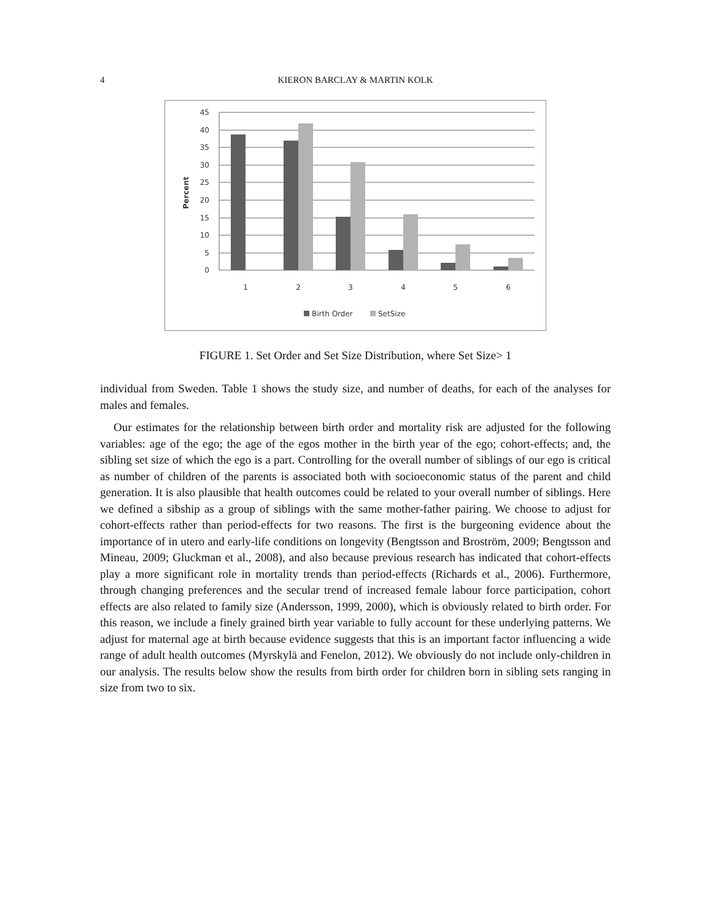4 KIERON BARCLAY & MARTIN KOLK
45
40
35
30
25
20
15
10
5
0
Percent
1
2
3
4
5
6
Birth Order
SetSize
FIGURE 1. Set Order and Set Size Distribution, where Set Size> 1
individual from Sweden. Table 1 shows the study size, and number of deaths, for each of the analyses for males and females.
Our estimates for the relationship between birth order and mortality risk are adjusted for the following variables: age of the ego; the age of the egos mother in the birth year of the ego; cohort-effects; and, the sibling set size of which the ego is a part. Controlling for the overall number of siblings of our ego is critical as number of children of the parents is associated both with socioeconomic status of the parent and child generation. It is also plausible that health outcomes could be related to your overall number of siblings. Here we defined a sibship as a group of siblings with the same mother-father pairing. We choose to adjust for cohort-effects rather than period-effects for two reasons. The first is the burgeoning evidence about the importance of in utero and early-life conditions on longevity (Bengtsson and Broström, 2009; Bengtsson and Mineau, 2009; Gluckman et al., 2008), and also because previous research has indicated that cohort-effects play a more significant role in mortality trends than period-effects (Richards et al., 2006). Furthermore, through changing preferences and the secular trend of increased female labour force participation, cohort effects are also related to family size (Andersson, 1999, 2000), which is obviously related to birth order. For this reason, we include a finely grained birth year variable to fully account for these underlying patterns. We adjust for maternal age at birth because evidence suggests that this is an important factor influencing a wide range of adult health outcomes (Myrskylä and Fenelon, 2012). We obviously do not include only-children in our analysis. The results below show the results from birth order for children born in sibling sets ranging in size from two to six.